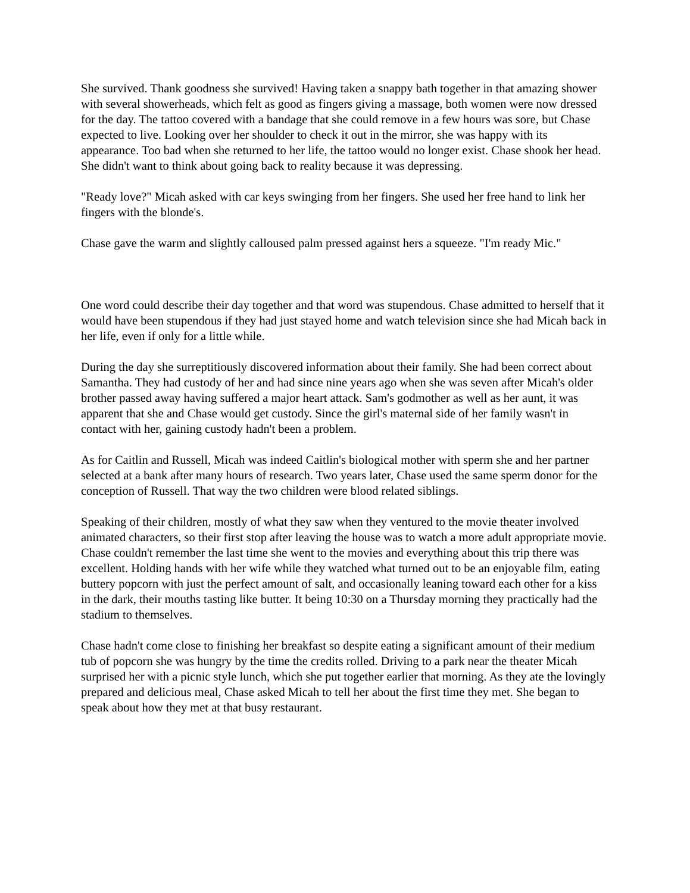She survived. Thank goodness she survived! Having taken a snappy bath together in that amazing shower with several showerheads, which felt as good as fingers giving a massage, both women were now dressed for the day. The tattoo covered with a bandage that she could remove in a few hours was sore, but Chase expected to live. Looking over her shoulder to check it out in the mirror, she was happy with its appearance. Too bad when she returned to her life, the tattoo would no longer exist. Chase shook her head. She didn't want to think about going back to reality because it was depressing.
"Ready love?" Micah asked with car keys swinging from her fingers. She used her free hand to link her fingers with the blonde's.
Chase gave the warm and slightly calloused palm pressed against hers a squeeze. "I'm ready Mic."
One word could describe their day together and that word was stupendous. Chase admitted to herself that it would have been stupendous if they had just stayed home and watch television since she had Micah back in her life, even if only for a little while.
During the day she surreptitiously discovered information about their family. She had been correct about Samantha. They had custody of her and had since nine years ago when she was seven after Micah's older brother passed away having suffered a major heart attack. Sam's godmother as well as her aunt, it was apparent that she and Chase would get custody. Since the girl's maternal side of her family wasn't in contact with her, gaining custody hadn't been a problem.
As for Caitlin and Russell, Micah was indeed Caitlin's biological mother with sperm she and her partner selected at a bank after many hours of research. Two years later, Chase used the same sperm donor for the conception of Russell. That way the two children were blood related siblings.
Speaking of their children, mostly of what they saw when they ventured to the movie theater involved animated characters, so their first stop after leaving the house was to watch a more adult appropriate movie. Chase couldn't remember the last time she went to the movies and everything about this trip there was excellent. Holding hands with her wife while they watched what turned out to be an enjoyable film, eating buttery popcorn with just the perfect amount of salt, and occasionally leaning toward each other for a kiss in the dark, their mouths tasting like butter. It being 10:30 on a Thursday morning they practically had the stadium to themselves.
Chase hadn't come close to finishing her breakfast so despite eating a significant amount of their medium tub of popcorn she was hungry by the time the credits rolled. Driving to a park near the theater Micah surprised her with a picnic style lunch, which she put together earlier that morning. As they ate the lovingly prepared and delicious meal, Chase asked Micah to tell her about the first time they met. She began to speak about how they met at that busy restaurant.